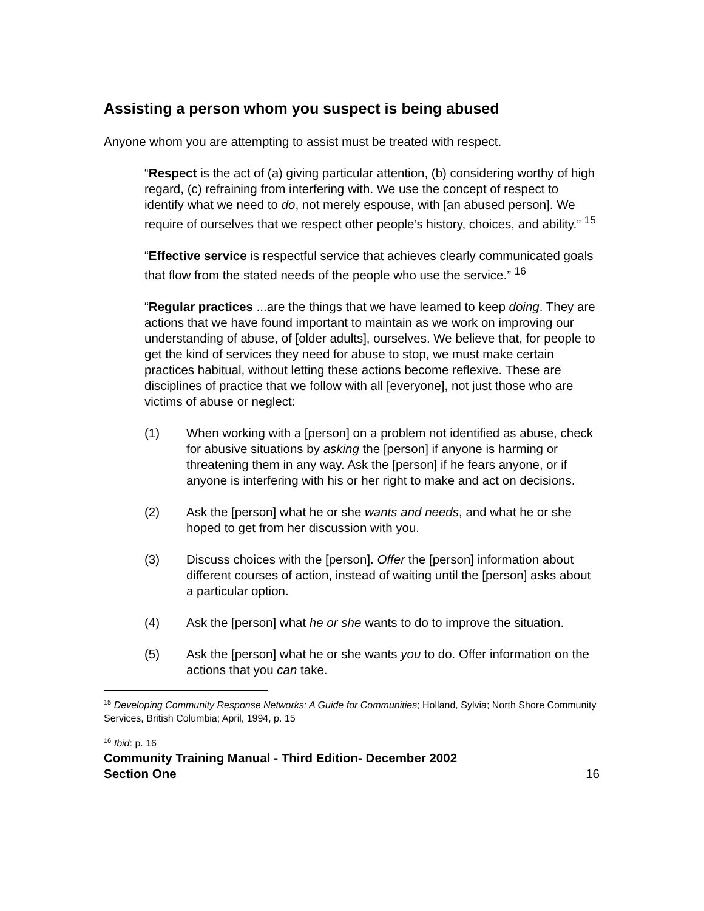Assisting a person whom you suspect is being abused
Anyone whom you are attempting to assist must be treated with respect.
“Respect is the act of (a) giving particular attention, (b) considering worthy of high regard, (c) refraining from interfering with. We use the concept of respect to identify what we need to do, not merely espouse, with [an abused person]. We require of ourselves that we respect other people’s history, choices, and ability.” <sup>15</sup>
“Effective service is respectful service that achieves clearly communicated goals that flow from the stated needs of the people who use the service.” <sup>16</sup>
“Regular practices ...are the things that we have learned to keep doing. They are actions that we have found important to maintain as we work on improving our understanding of abuse, of [older adults], ourselves. We believe that, for people to get the kind of services they need for abuse to stop, we must make certain practices habitual, without letting these actions become reflexive. These are disciplines of practice that we follow with all [everyone], not just those who are victims of abuse or neglect:
(1) When working with a [person] on a problem not identified as abuse, check for abusive situations by asking the [person] if anyone is harming or threatening them in any way. Ask the [person] if he fears anyone, or if anyone is interfering with his or her right to make and act on decisions.
(2) Ask the [person] what he or she wants and needs, and what he or she hoped to get from her discussion with you.
(3) Discuss choices with the [person]. Offer the [person] information about different courses of action, instead of waiting until the [person] asks about a particular option.
(4) Ask the [person] what he or she wants to do to improve the situation.
(5) Ask the [person] what he or she wants you to do. Offer information on the actions that you can take.
<sup>15</sup> Developing Community Response Networks: A Guide for Communities; Holland, Sylvia; North Shore Community Services, British Columbia; April, 1994, p. 15
<sup>16</sup> Ibid: p. 16
Community Training Manual - Third Edition- December 2002
Section One 16